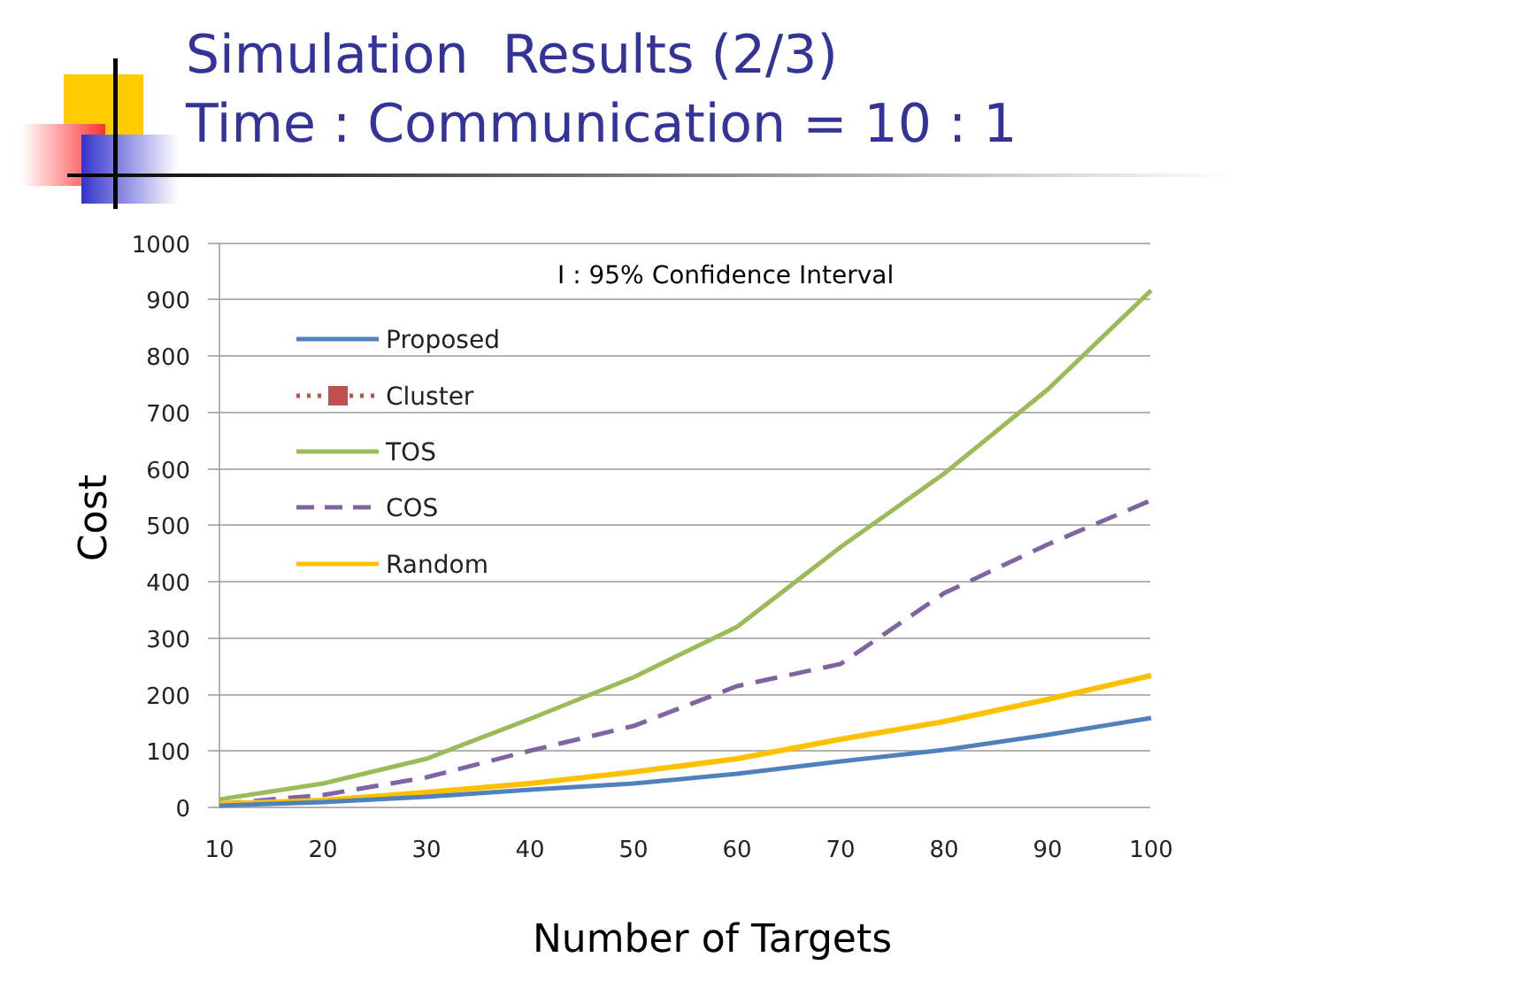Simulation Results (2/3)
Time : Communication = 10 : 1
1000
900
800
700
600
500
400
300
200
100
0
10
20
30
40
50
60
70
80
90
100
Cost
Number of Targets
I : 95% Confidence Interval
Proposed
Cluster
TOS
COS
Random